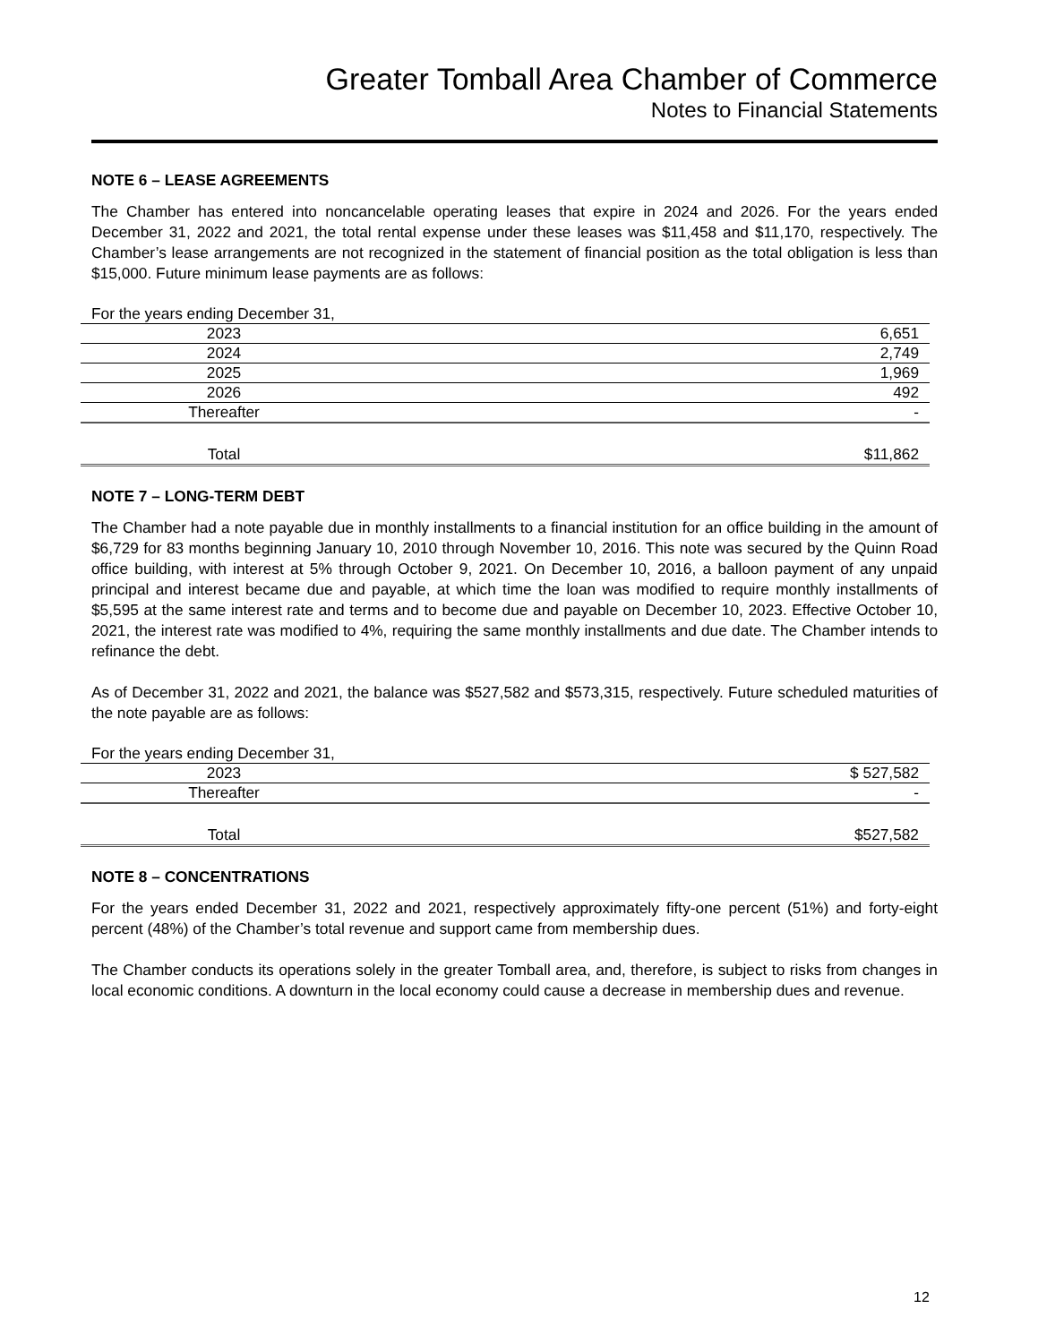Greater Tomball Area Chamber of Commerce
Notes to Financial Statements
NOTE 6 – LEASE AGREEMENTS
The Chamber has entered into noncancelable operating leases that expire in 2024 and 2026. For the years ended December 31, 2022 and 2021, the total rental expense under these leases was $11,458 and $11,170, respectively. The Chamber’s lease arrangements are not recognized in the statement of financial position as the total obligation is less than $15,000. Future minimum lease payments are as follows:
| For the years ending December 31, | |
| 2023 | 6,651 |
| 2024 | 2,749 |
| 2025 | 1,969 |
| 2026 | 492 |
| Thereafter | - |
| Total | $11,862 |
NOTE 7 – LONG-TERM DEBT
The Chamber had a note payable due in monthly installments to a financial institution for an office building in the amount of $6,729 for 83 months beginning January 10, 2010 through November 10, 2016. This note was secured by the Quinn Road office building, with interest at 5% through October 9, 2021. On December 10, 2016, a balloon payment of any unpaid principal and interest became due and payable, at which time the loan was modified to require monthly installments of $5,595 at the same interest rate and terms and to become due and payable on December 10, 2023. Effective October 10, 2021, the interest rate was modified to 4%, requiring the same monthly installments and due date. The Chamber intends to refinance the debt.
As of December 31, 2022 and 2021, the balance was $527,582 and $573,315, respectively. Future scheduled maturities of the note payable are as follows:
| For the years ending December 31, | |
| 2023 | $ 527,582 |
| Thereafter | - |
| Total | $527,582 |
NOTE 8 – CONCENTRATIONS
For the years ended December 31, 2022 and 2021, respectively approximately fifty-one percent (51%) and forty-eight percent (48%) of the Chamber’s total revenue and support came from membership dues.
The Chamber conducts its operations solely in the greater Tomball area, and, therefore, is subject to risks from changes in local economic conditions. A downturn in the local economy could cause a decrease in membership dues and revenue.
12